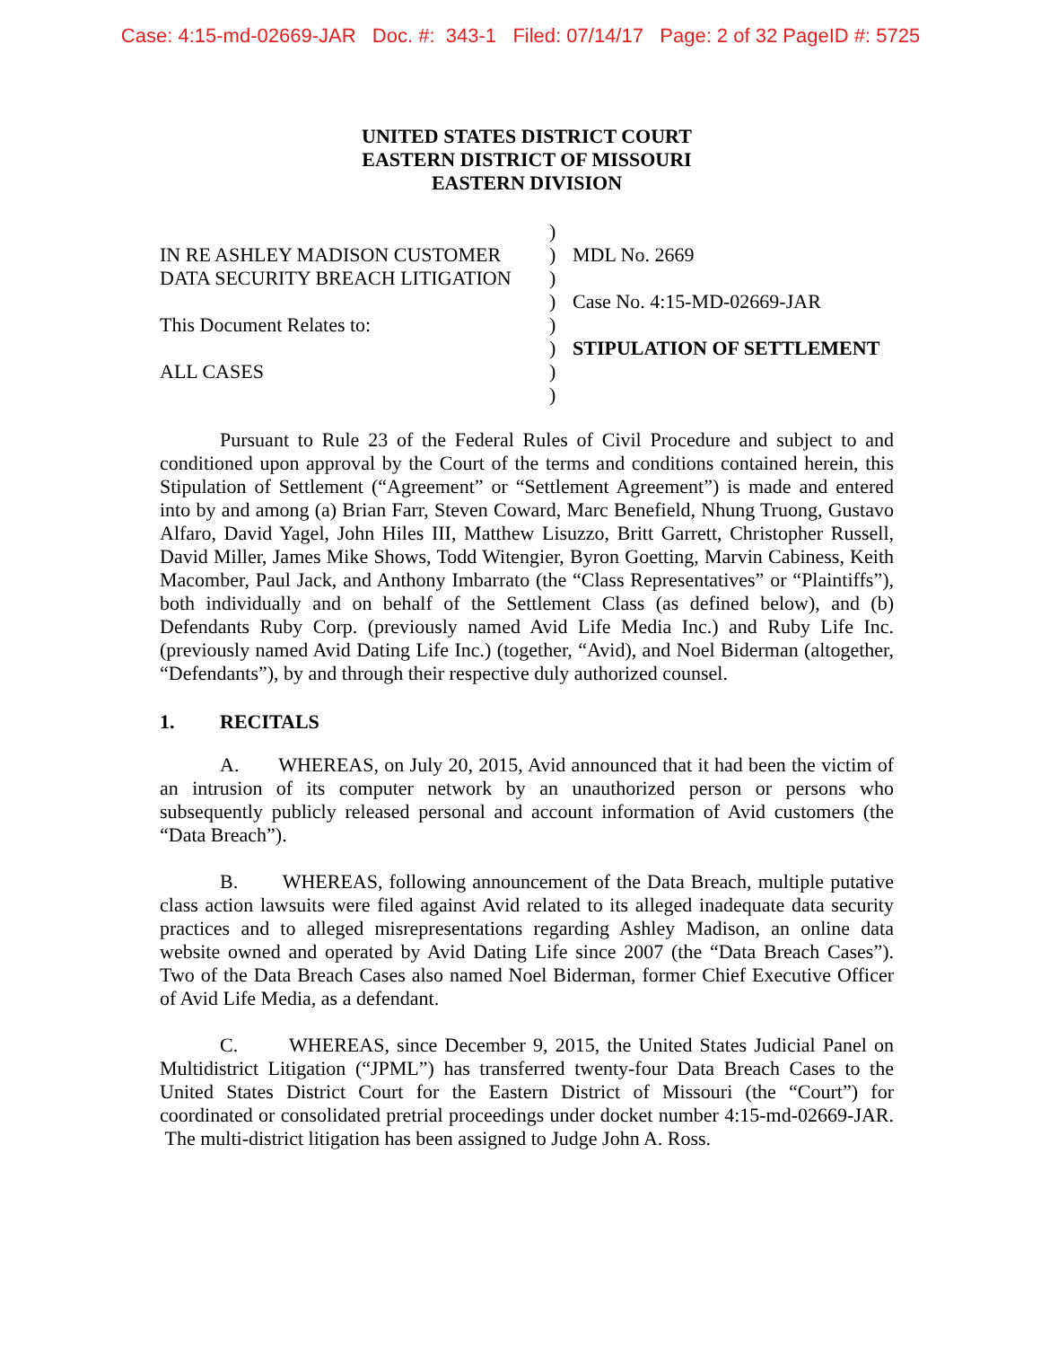Case: 4:15-md-02669-JAR Doc. #: 343-1 Filed: 07/14/17 Page: 2 of 32 PageID #: 5725
UNITED STATES DISTRICT COURT
EASTERN DISTRICT OF MISSOURI
EASTERN DIVISION
| | ) | |
| IN RE ASHLEY MADISON CUSTOMER | ) | MDL No. 2669 |
| DATA SECURITY BREACH LITIGATION | ) | |
| | ) | Case No. 4:15-MD-02669-JAR |
| This Document Relates to: | ) | |
| | ) | STIPULATION OF SETTLEMENT |
| ALL CASES | ) | |
| | ) | |
Pursuant to Rule 23 of the Federal Rules of Civil Procedure and subject to and conditioned upon approval by the Court of the terms and conditions contained herein, this Stipulation of Settlement (“Agreement” or “Settlement Agreement”) is made and entered into by and among (a) Brian Farr, Steven Coward, Marc Benefield, Nhung Truong, Gustavo Alfaro, David Yagel, John Hiles III, Matthew Lisuzzo, Britt Garrett, Christopher Russell, David Miller, James Mike Shows, Todd Witengier, Byron Goetting, Marvin Cabiness, Keith Macomber, Paul Jack, and Anthony Imbarrato (the “Class Representatives” or “Plaintiffs”), both individually and on behalf of the Settlement Class (as defined below), and (b) Defendants Ruby Corp. (previously named Avid Life Media Inc.) and Ruby Life Inc. (previously named Avid Dating Life Inc.) (together, “Avid), and Noel Biderman (altogether, “Defendants”), by and through their respective duly authorized counsel.
1. RECITALS
A. WHEREAS, on July 20, 2015, Avid announced that it had been the victim of an intrusion of its computer network by an unauthorized person or persons who subsequently publicly released personal and account information of Avid customers (the “Data Breach”).
B. WHEREAS, following announcement of the Data Breach, multiple putative class action lawsuits were filed against Avid related to its alleged inadequate data security practices and to alleged misrepresentations regarding Ashley Madison, an online data website owned and operated by Avid Dating Life since 2007 (the “Data Breach Cases”). Two of the Data Breach Cases also named Noel Biderman, former Chief Executive Officer of Avid Life Media, as a defendant.
C. WHEREAS, since December 9, 2015, the United States Judicial Panel on Multidistrict Litigation (“JPML”) has transferred twenty-four Data Breach Cases to the United States District Court for the Eastern District of Missouri (the “Court”) for coordinated or consolidated pretrial proceedings under docket number 4:15-md-02669-JAR. The multi-district litigation has been assigned to Judge John A. Ross.